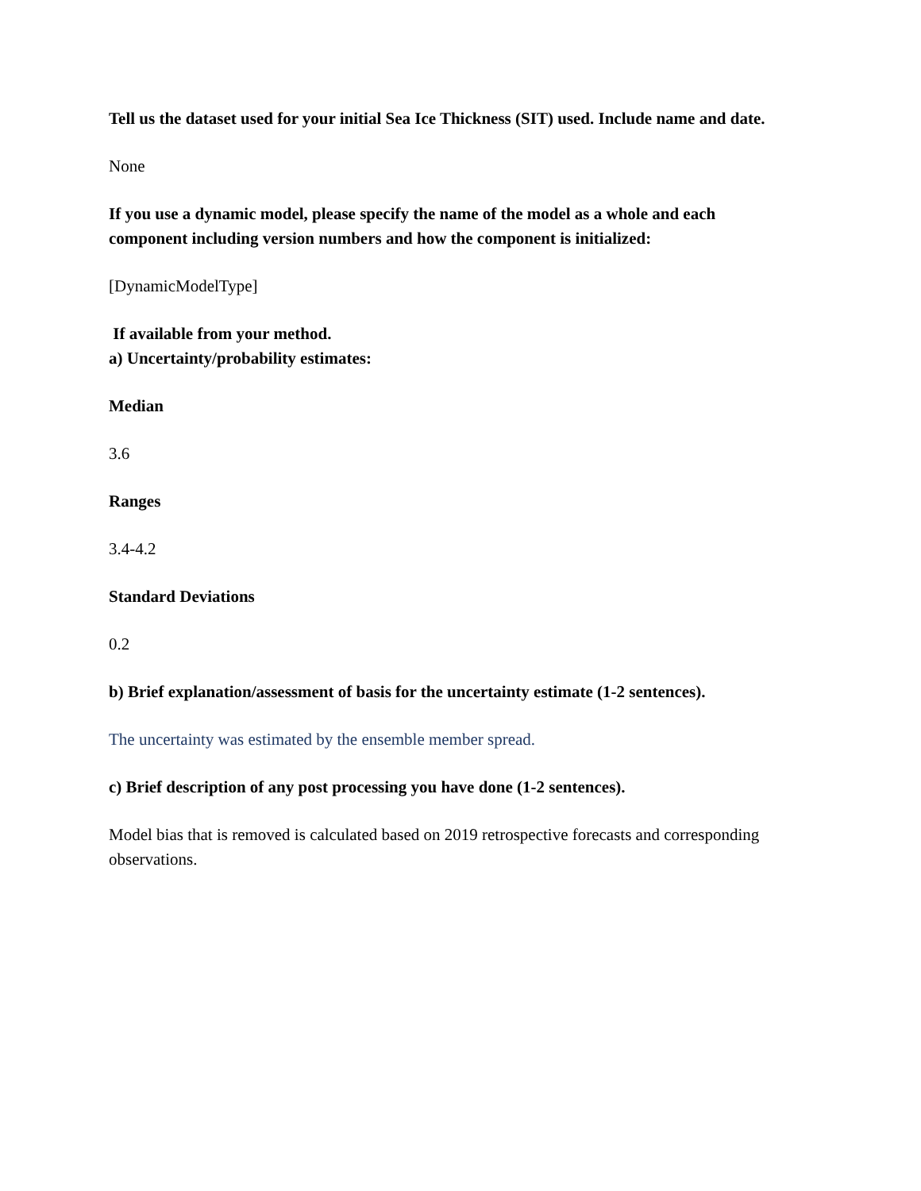Tell us the dataset used for your initial Sea Ice Thickness (SIT) used. Include name and date.
None
If you use a dynamic model, please specify the name of the model as a whole and each component including version numbers and how the component is initialized:
[DynamicModelType]
If available from your method.
a) Uncertainty/probability estimates:
Median
3.6
Ranges
3.4-4.2
Standard Deviations
0.2
b) Brief explanation/assessment of basis for the uncertainty estimate (1-2 sentences).
The uncertainty was estimated by the ensemble member spread.
c) Brief description of any post processing you have done (1-2 sentences).
Model bias that is removed is calculated based on 2019 retrospective forecasts and corresponding observations.